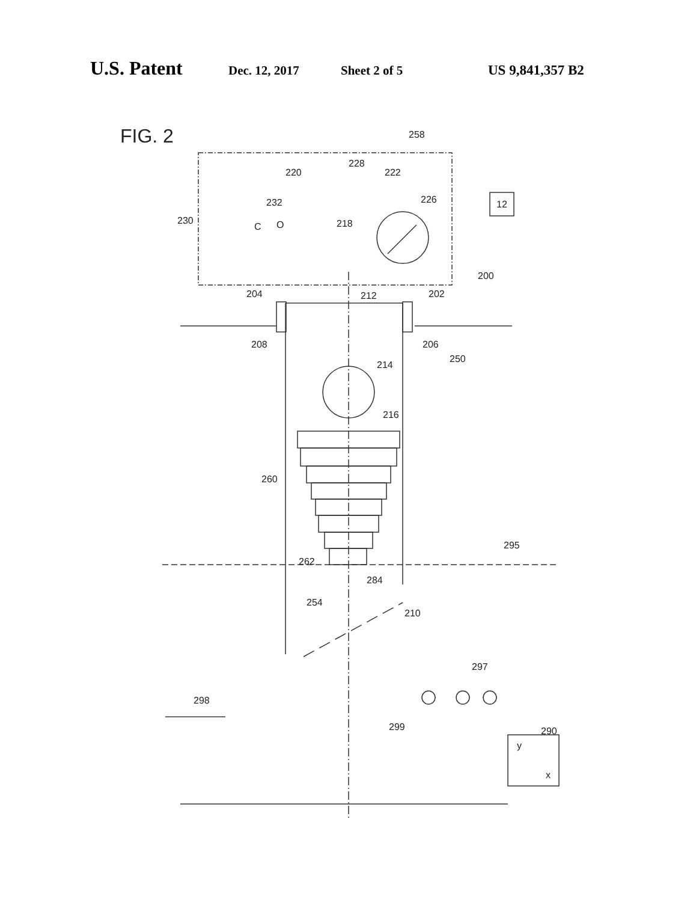U.S. Patent Dec. 12, 2017 Sheet 2 of 5 US 9,841,357 B2
FIG. 2
12
258
228
220
222
226
232
230
218
200
204
212
202
208
206
250
214
216
260
295
262
284
254
210
297
298
299
290
y
x
C
O